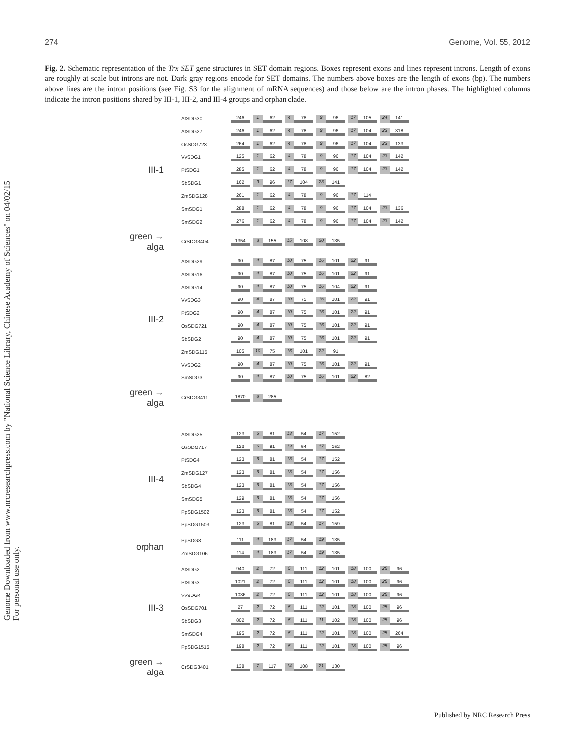Genome Downloaded from www.nrcresearchpress.com by "National Science Library, Chinese Academy of Sciences" on 04/02/15
For personal use only.
274 Genome, Vol. 55, 2012
Fig. 2. Schematic representation of the Trx SET gene structures in SET domain regions. Boxes represent exons and lines represent introns. Length of exons are roughly at scale but introns are not. Dark gray regions encode for SET domains. The numbers above boxes are the length of exons (bp). The numbers above lines are the intron positions (see Fig. S3 for the alignment of mRNA sequences) and those below are the intron phases. The highlighted columns indicate the intron positions shared by III-1, III-2, and III-4 groups and orphan clade.
III-1
AtSDG30 246 1 62 4 78 9 96 17 105 24 141
AtSDG27 246 1 62 4 78 9 96 17 104 23 318
OsSDG723 264 1 62 4 78 9 96 17 104 23 133
VvSDG1 125 1 62 4 78 9 96 17 104 23 142
PtSDG1 285 1 62 4 78 9 96 17 104 23 142
SbSDG1 162 9 96 17 104 23 141
ZmSDG128 261 1 62 4 78 9 96 17 114
SmSDG1 288 1 62 4 78 9 96 17 104 23 136
SmSDG2 276 1 62 4 78 9 96 17 104 23 142
green →
alga
CrSDG3404 1354 3 155 15 108 20 135
III-2
AtSDG29 90 4 87 10 75 16 101 22 91
AtSDG16 90 4 87 10 75 16 101 22 91
AtSDG14 90 4 87 10 75 16 104 22 91
VvSDG3 90 4 87 10 75 16 101 22 91
PtSDG2 90 4 87 10 75 16 101 22 91
OsSDG721 90 4 87 10 75 16 101 22 91
SbSDG2 90 4 87 10 75 16 101 22 91
ZmSDG115 105 10 75 16 101 22 91
VvSDG2 90 4 87 10 75 16 101 22 91
SmSDG3 90 4 87 10 75 16 101 22 82
green →
alga
CrSDG3411 1870 8 285
III-4
AtSDG25 123 6 81 13 54 17 152
OsSDG717 123 6 81 13 54 17 152
PtSDG4 123 6 81 13 54 17 152
ZmSDG127 123 6 81 13 54 17 156
SbSDG4 123 6 81 13 54 17 156
SmSDG5 129 6 81 13 54 17 156
PpSDG1502 123 6 81 13 54 17 152
PpSDG1503 123 6 81 13 54 17 159
orphan
PpSDG8 111 4 183 17 54 19 135
ZmSDG106 114 4 183 17 54 19 135
III-3
AtSDG2 940 2 72 5 111 12 101 18 100 25 96
PtSDG3 1021 2 72 5 111 12 101 18 100 25 96
VvSDG4 1036 2 72 5 111 12 101 18 100 25 96
OsSDG701 27 2 72 5 111 12 101 18 100 25 96
SbSDG3 802 2 72 5 111 11 102 18 100 25 96
SmSDG4 195 2 72 5 111 12 101 18 100 25 264
PpSDG1515 198 2 72 5 111 12 101 18 100 25 96
green →
alga
CrSDG3401 138 7 117 14 108 21 130
Published by NRC Research Press